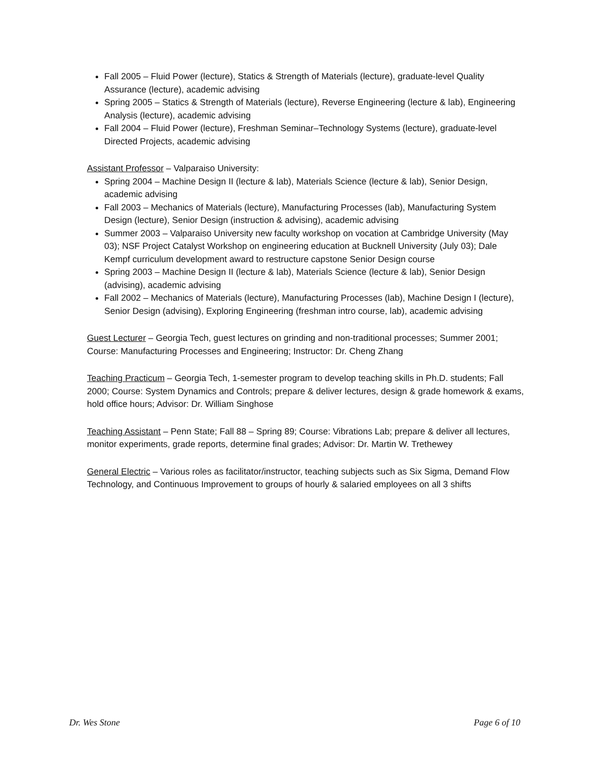Fall 2005 – Fluid Power (lecture), Statics & Strength of Materials (lecture), graduate-level Quality Assurance (lecture), academic advising
Spring 2005 – Statics & Strength of Materials (lecture), Reverse Engineering (lecture & lab), Engineering Analysis (lecture), academic advising
Fall 2004 – Fluid Power (lecture), Freshman Seminar–Technology Systems (lecture), graduate-level Directed Projects, academic advising
Assistant Professor – Valparaiso University:
Spring 2004 – Machine Design II (lecture & lab), Materials Science (lecture & lab), Senior Design, academic advising
Fall 2003 – Mechanics of Materials (lecture), Manufacturing Processes (lab), Manufacturing System Design (lecture), Senior Design (instruction & advising), academic advising
Summer 2003 – Valparaiso University new faculty workshop on vocation at Cambridge University (May 03); NSF Project Catalyst Workshop on engineering education at Bucknell University (July 03); Dale Kempf curriculum development award to restructure capstone Senior Design course
Spring 2003 – Machine Design II (lecture & lab), Materials Science (lecture & lab), Senior Design (advising), academic advising
Fall 2002 – Mechanics of Materials (lecture), Manufacturing Processes (lab), Machine Design I (lecture), Senior Design (advising), Exploring Engineering (freshman intro course, lab), academic advising
Guest Lecturer – Georgia Tech, guest lectures on grinding and non-traditional processes; Summer 2001; Course: Manufacturing Processes and Engineering; Instructor: Dr. Cheng Zhang
Teaching Practicum – Georgia Tech, 1-semester program to develop teaching skills in Ph.D. students; Fall 2000; Course: System Dynamics and Controls; prepare & deliver lectures, design & grade homework & exams, hold office hours; Advisor: Dr. William Singhose
Teaching Assistant – Penn State; Fall 88 – Spring 89; Course: Vibrations Lab; prepare & deliver all lectures, monitor experiments, grade reports, determine final grades; Advisor: Dr. Martin W. Trethewey
General Electric – Various roles as facilitator/instructor, teaching subjects such as Six Sigma, Demand Flow Technology, and Continuous Improvement to groups of hourly & salaried employees on all 3 shifts
Dr. Wes Stone Page 6 of 10